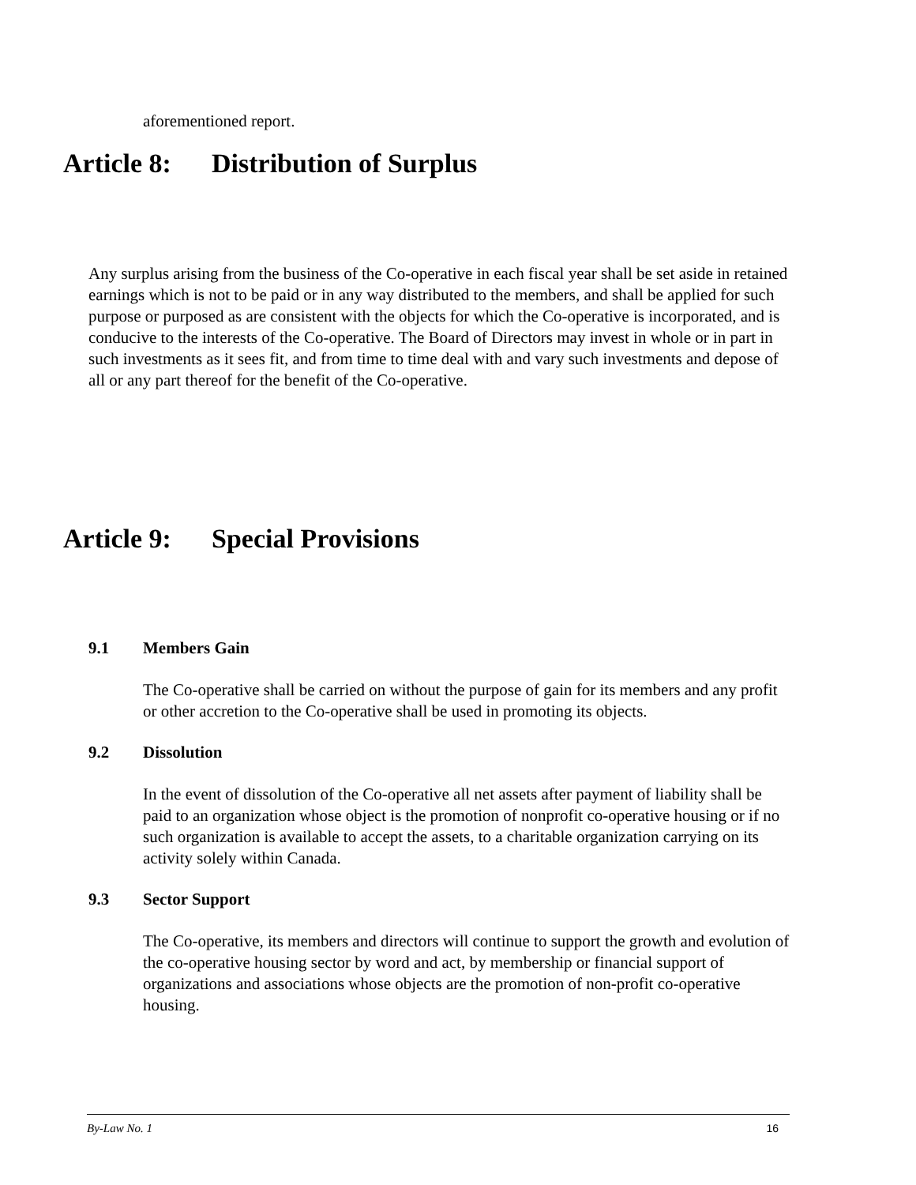aforementioned report.
Article 8: Distribution of Surplus
Any surplus arising from the business of the Co-operative in each fiscal year shall be set aside in retained earnings which is not to be paid or in any way distributed to the members, and shall be applied for such purpose or purposed as are consistent with the objects for which the Co-operative is incorporated, and is conducive to the interests of the Co-operative. The Board of Directors may invest in whole or in part in such investments as it sees fit, and from time to time deal with and vary such investments and depose of all or any part thereof for the benefit of the Co-operative.
Article 9: Special Provisions
9.1 Members Gain
The Co-operative shall be carried on without the purpose of gain for its members and any profit or other accretion to the Co-operative shall be used in promoting its objects.
9.2 Dissolution
In the event of dissolution of the Co-operative all net assets after payment of liability shall be paid to an organization whose object is the promotion of nonprofit co-operative housing or if no such organization is available to accept the assets, to a charitable organization carrying on its activity solely within Canada.
9.3 Sector Support
The Co-operative, its members and directors will continue to support the growth and evolution of the co-operative housing sector by word and act, by membership or financial support of organizations and associations whose objects are the promotion of non-profit co-operative housing.
By-Law No. 1 16